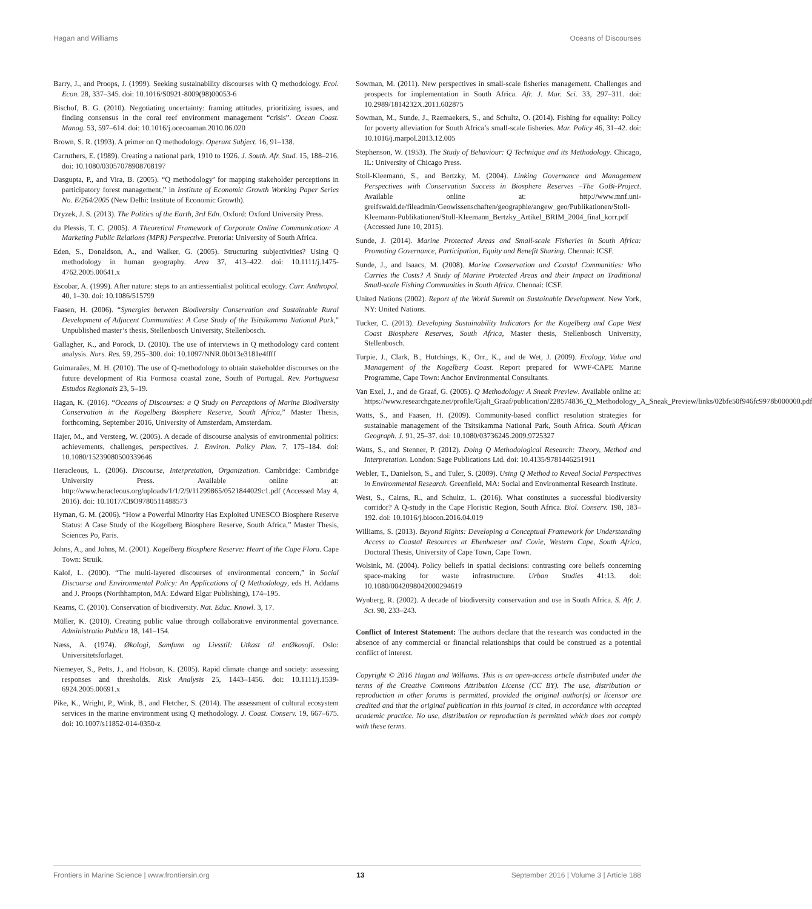Hagan and Williams Oceans of Discourses
Barry, J., and Proops, J. (1999). Seeking sustainability discourses with Q methodology. Ecol. Econ. 28, 337–345. doi: 10.1016/S0921-8009(98)00053-6
Bischof, B. G. (2010). Negotiating uncertainty: framing attitudes, prioritizing issues, and finding consensus in the coral reef environment management “crisis”. Ocean Coast. Manag. 53, 597–614. doi: 10.1016/j.ocecoaman.2010.06.020
Brown, S. R. (1993). A primer on Q methodology. Operant Subject. 16, 91–138.
Carruthers, E. (1989). Creating a national park, 1910 to 1926. J. South. Afr. Stud. 15, 188–216. doi: 10.1080/03057078908708197
Dasgupta, P., and Vira, B. (2005). “Q methodology’ for mapping stakeholder perceptions in participatory forest management,” in Institute of Economic Growth Working Paper Series No. E/264/2005 (New Delhi: Institute of Economic Growth).
Dryzek, J. S. (2013). The Politics of the Earth, 3rd Edn. Oxford: Oxford University Press.
du Plessis, T. C. (2005). A Theoretical Framework of Corporate Online Communication: A Marketing Public Relations (MPR) Perspective. Pretoria: University of South Africa.
Eden, S., Donaldson, A., and Walker, G. (2005). Structuring subjectivities? Using Q methodology in human geography. Area 37, 413–422. doi: 10.1111/j.1475-4762.2005.00641.x
Escobar, A. (1999). After nature: steps to an antiessentialist political ecology. Curr. Anthropol. 40, 1–30. doi: 10.1086/515799
Faasen, H. (2006). “Synergies between Biodiversity Conservation and Sustainable Rural Development of Adjacent Communities: A Case Study of the Tsitsikamma National Park,” Unpublished master’s thesis, Stellenbosch University, Stellenbosch.
Gallagher, K., and Porock, D. (2010). The use of interviews in Q methodology card content analysis. Nurs. Res. 59, 295–300. doi: 10.1097/NNR.0b013e3181e4ffff
Guimaraães, M. H. (2010). The use of Q-methodology to obtain stakeholder discourses on the future development of Ria Formosa coastal zone, South of Portugal. Rev. Portuguesa Estudos Regionais 23, 5–19.
Hagan, K. (2016). “Oceans of Discourses: a Q Study on Perceptions of Marine Biodiversity Conservation in the Kogelberg Biosphere Reserve, South Africa,” Master Thesis, forthcoming, September 2016, University of Amsterdam, Amsterdam.
Hajer, M., and Versteeg, W. (2005). A decade of discourse analysis of environmental politics: achievements, challenges, perspectives. J. Environ. Policy Plan. 7, 175–184. doi: 10.1080/15239080500339646
Heracleous, L. (2006). Discourse, Interpretation, Organization. Cambridge: Cambridge University Press. Available online at: http://www.heracleous.org/uploads/1/1/2/9/11299865/0521844029c1.pdf (Accessed May 4, 2016). doi: 10.1017/CBO9780511488573
Hyman, G. M. (2006). “How a Powerful Minority Has Exploited UNESCO Biosphere Reserve Status: A Case Study of the Kogelberg Biosphere Reserve, South Africa,” Master Thesis, Sciences Po, Paris.
Johns, A., and Johns, M. (2001). Kogelberg Biosphere Reserve: Heart of the Cape Flora. Cape Town: Struik.
Kalof, L. (2000). “The multi-layered discourses of environmental concern,” in Social Discourse and Environmental Policy: An Applications of Q Methodology, eds H. Addams and J. Proops (Northhampton, MA: Edward Elgar Publishing), 174–195.
Kearns, C. (2010). Conservation of biodiversity. Nat. Educ. Knowl. 3, 17.
Müller, K. (2010). Creating public value through collaborative environmental governance. Administratio Publica 18, 141–154.
Næss, A. (1974). Økologi, Samfunn og Livsstil: Utkast til enØkosofi. Oslo: Universitetsforlaget.
Niemeyer, S., Petts, J., and Hobson, K. (2005). Rapid climate change and society: assessing responses and thresholds. Risk Analysis 25, 1443–1456. doi: 10.1111/j.1539-6924.2005.00691.x
Pike, K., Wright, P., Wink, B., and Fletcher, S. (2014). The assessment of cultural ecosystem services in the marine environment using Q methodology. J. Coast. Conserv. 19, 667–675. doi: 10.1007/s11852-014-0350-z
Sowman, M. (2011). New perspectives in small-scale fisheries management. Challenges and prospects for implementation in South Africa. Afr. J. Mar. Sci. 33, 297–311. doi: 10.2989/1814232X.2011.602875
Sowman, M., Sunde, J., Raemaekers, S., and Schultz, O. (2014). Fishing for equality: Policy for poverty alleviation for South Africa’s small-scale fisheries. Mar. Policy 46, 31–42. doi: 10.1016/j.marpol.2013.12.005
Stephenson, W. (1953). The Study of Behaviour: Q Technique and its Methodology. Chicago, IL: University of Chicago Press.
Stoll-Kleemann, S., and Bertzky, M. (2004). Linking Governance and Management Perspectives with Conservation Success in Biosphere Reserves –The GoBi-Project. Available online at: http://www.mnf.uni-greifswald.de/fileadmin/Geowissenschaften/geographie/angew_geo/Publikationen/Stoll-Kleemann-Publikationen/Stoll-Kleemann_Bertzky_Artikel_BRIM_2004_final_korr.pdf (Accessed June 10, 2015).
Sunde, J. (2014). Marine Protected Areas and Small-scale Fisheries in South Africa: Promoting Governance, Participation, Equity and Benefit Sharing. Chennai: ICSF.
Sunde, J., and Isaacs, M. (2008). Marine Conservation and Coastal Communities: Who Carries the Costs? A Study of Marine Protected Areas and their Impact on Traditional Small-scale Fishing Communities in South Africa. Chennai: ICSF.
United Nations (2002). Report of the World Summit on Sustainable Development. New York, NY: United Nations.
Tucker, C. (2013). Developing Sustainability Indicators for the Kogelberg and Cape West Coast Biosphere Reserves, South Africa, Master thesis, Stellenbosch University, Stellenbosch.
Turpie, J., Clark, B., Hutchings, K., Orr., K., and de Wet, J. (2009). Ecology, Value and Management of the Kogelberg Coast. Report prepared for WWF-CAPE Marine Programme, Cape Town: Anchor Environmental Consultants.
Van Exel, J., and de Graaf, G. (2005). Q Methodology: A Sneak Preview. Available online at: https://www.researchgate.net/profile/Gjalt_Graaf/publication/228574836_Q_Methodology_A_Sneak_Preview/links/02bfe50f946fc9978b000000.pdf
Watts, S., and Faasen, H. (2009). Community-based conflict resolution strategies for sustainable management of the Tsitsikamma National Park, South Africa. South African Geograph. J. 91, 25–37. doi: 10.1080/03736245.2009.9725327
Watts, S., and Stenner, P. (2012). Doing Q Methodological Research: Theory, Method and Interpretation. London: Sage Publications Ltd. doi: 10.4135/9781446251911
Webler, T., Danielson, S., and Tuler, S. (2009). Using Q Method to Reveal Social Perspectives in Environmental Research. Greenfield, MA: Social and Environmental Research Institute.
West, S., Cairns, R., and Schultz, L. (2016). What constitutes a successful biodiversity corridor? A Q-study in the Cape Floristic Region, South Africa. Biol. Conserv. 198, 183–192. doi: 10.1016/j.biocon.2016.04.019
Williams, S. (2013). Beyond Rights: Developing a Conceptual Framework for Understanding Access to Coastal Resources at Ebenhaeser and Covie, Western Cape, South Africa, Doctoral Thesis, University of Cape Town, Cape Town.
Wolsink, M. (2004). Policy beliefs in spatial decisions: contrasting core beliefs concerning space-making for waste infrastructure. Urban Studies 41:13. doi: 10.1080/0042098042000294619
Wynberg, R. (2002). A decade of biodiversity conservation and use in South Africa. S. Afr. J. Sci. 98, 233–243.
Conflict of Interest Statement: The authors declare that the research was conducted in the absence of any commercial or financial relationships that could be construed as a potential conflict of interest.
Copyright © 2016 Hagan and Williams. This is an open-access article distributed under the terms of the Creative Commons Attribution License (CC BY). The use, distribution or reproduction in other forums is permitted, provided the original author(s) or licensor are credited and that the original publication in this journal is cited, in accordance with accepted academic practice. No use, distribution or reproduction is permitted which does not comply with these terms.
Frontiers in Marine Science | www.frontiersin.org 13 September 2016 | Volume 3 | Article 188